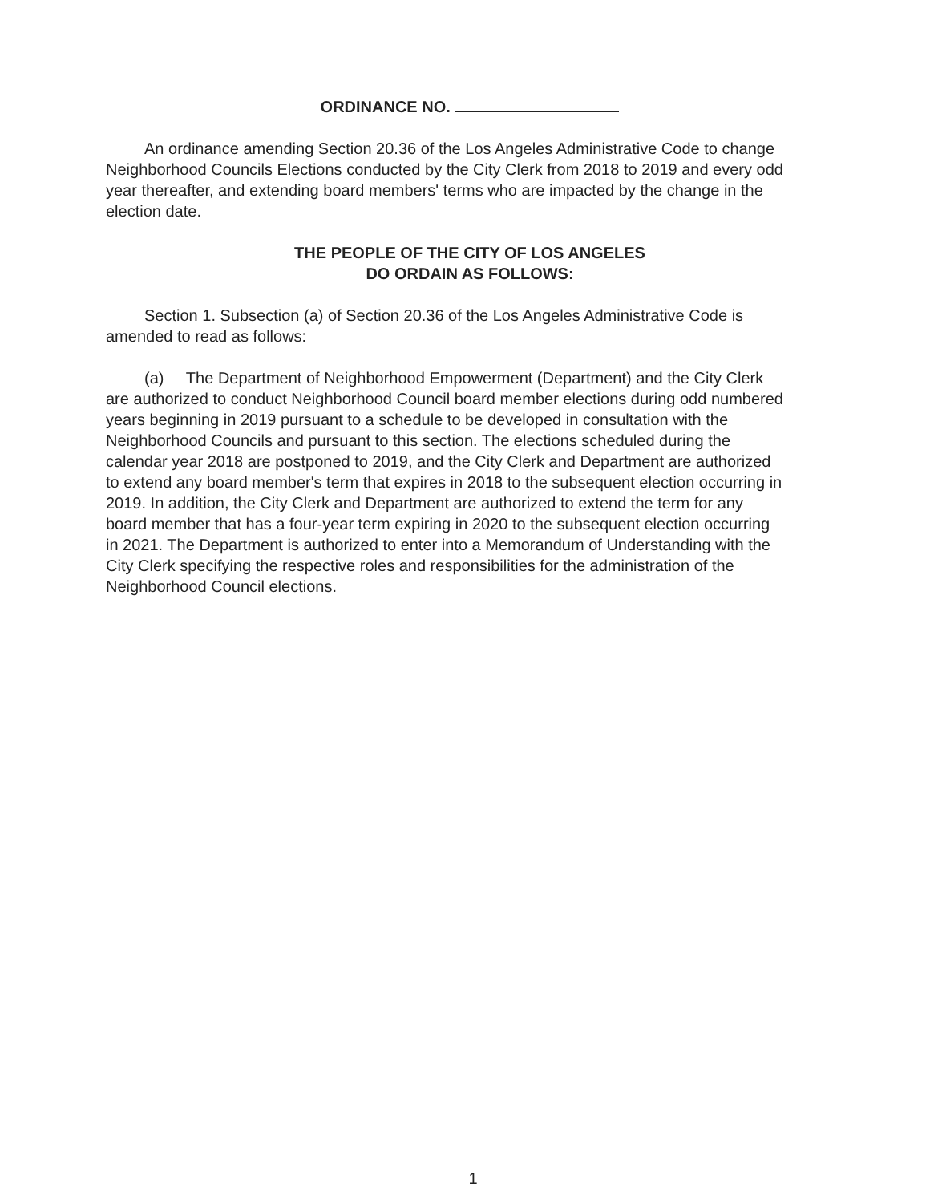ORDINANCE NO.
An ordinance amending Section 20.36 of the Los Angeles Administrative Code to change Neighborhood Councils Elections conducted by the City Clerk from 2018 to 2019 and every odd year thereafter, and extending board members' terms who are impacted by the change in the election date.
THE PEOPLE OF THE CITY OF LOS ANGELES
DO ORDAIN AS FOLLOWS:
Section 1. Subsection (a) of Section 20.36 of the Los Angeles Administrative Code is amended to read as follows:
(a) The Department of Neighborhood Empowerment (Department) and the City Clerk are authorized to conduct Neighborhood Council board member elections during odd numbered years beginning in 2019 pursuant to a schedule to be developed in consultation with the Neighborhood Councils and pursuant to this section. The elections scheduled during the calendar year 2018 are postponed to 2019, and the City Clerk and Department are authorized to extend any board member's term that expires in 2018 to the subsequent election occurring in 2019. In addition, the City Clerk and Department are authorized to extend the term for any board member that has a four-year term expiring in 2020 to the subsequent election occurring in 2021. The Department is authorized to enter into a Memorandum of Understanding with the City Clerk specifying the respective roles and responsibilities for the administration of the Neighborhood Council elections.
1